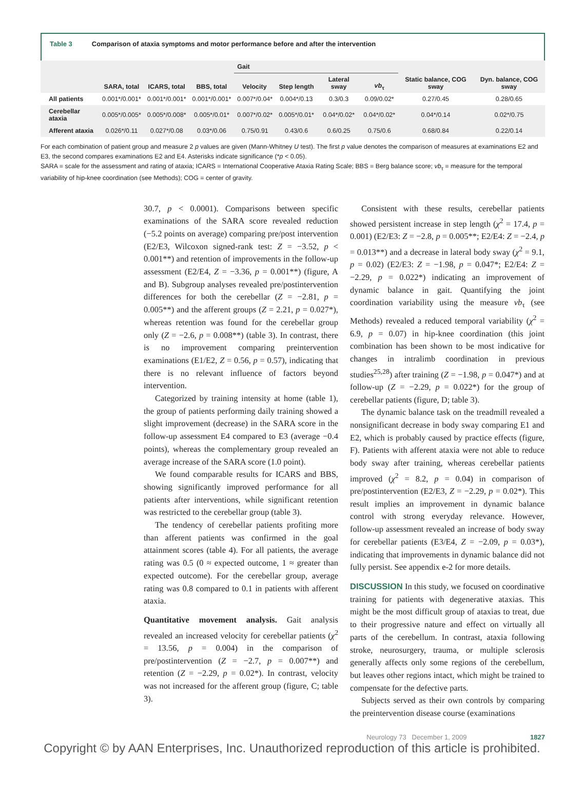Table 3 Comparison of ataxia symptoms and motor performance before and after the intervention
| | SARA, total | ICARS, total | BBS, total | Gait | | | | Static balance, COG sway | Dyn. balance, COG sway |
| --- | --- | --- | --- | --- | --- | --- | --- | --- | --- |
| | | | | Velocity | Step length | Lateral sway | vb<sub>τ</sub> | | |
| All patients | 0.001*/0.001* | 0.001*/0.001* | 0.001*/0.001* | 0.007*/0.04* | 0.004*/0.13 | 0.3/0.3 | 0.09/0.02* | 0.27/0.45 | 0.28/0.65 |
| Cerebellar ataxia | 0.005*/0.005* | 0.005*/0.008* | 0.005*/0.01* | 0.007*/0.02* | 0.005*/0.01* | 0.04*/0.02* | 0.04*/0.02* | 0.04*/0.14 | 0.02*/0.75 |
| Afferent ataxia | 0.026*/0.11 | 0.027*/0.08 | 0.03*/0.06 | 0.75/0.91 | 0.43/0.6 | 0.6/0.25 | 0.75/0.6 | 0.68/0.84 | 0.22/0.14 |
For each combination of patient group and measure 2 p values are given (Mann-Whitney U test). The first p value denotes the comparison of measures at examinations E2 and E3, the second compares examinations E2 and E4. Asterisks indicate significance (*p < 0.05).
SARA = scale for the assessment and rating of ataxia; ICARS = International Cooperative Ataxia Rating Scale; BBS = Berg balance score; vb<sub>τ</sub> = measure for the temporal variability of hip-knee coordination (see Methods); COG = center of gravity.
30.7, p < 0.0001). Comparisons between specific examinations of the SARA score revealed reduction (−5.2 points on average) comparing pre/post intervention (E2/E3, Wilcoxon signed-rank test: Z = −3.52, p < 0.001**) and retention of improvements in the follow-up assessment (E2/E4, Z = −3.36, p = 0.001**) (figure, A and B). Subgroup analyses revealed pre/postintervention differences for both the cerebellar (Z = −2.81, p = 0.005**) and the afferent groups (Z = 2.21, p = 0.027*), whereas retention was found for the cerebellar group only (Z = −2.6, p = 0.008**) (table 3). In contrast, there is no improvement comparing preintervention examinations (E1/E2, Z = 0.56, p = 0.57), indicating that there is no relevant influence of factors beyond intervention.
Categorized by training intensity at home (table 1), the group of patients performing daily training showed a slight improvement (decrease) in the SARA score in the follow-up assessment E4 compared to E3 (average −0.4 points), whereas the complementary group revealed an average increase of the SARA score (1.0 point).
We found comparable results for ICARS and BBS, showing significantly improved performance for all patients after interventions, while significant retention was restricted to the cerebellar group (table 3).
The tendency of cerebellar patients profiting more than afferent patients was confirmed in the goal attainment scores (table 4). For all patients, the average rating was 0.5 (0 ≈ expected outcome, 1 ≈ greater than expected outcome). For the cerebellar group, average rating was 0.8 compared to 0.1 in patients with afferent ataxia.
Quantitative movement analysis. Gait analysis revealed an increased velocity for cerebellar patients (χ<sup>2</sup> = 13.56, p = 0.004) in the comparison of pre/postintervention (Z = −2.7, p = 0.007**) and retention (Z = −2.29, p = 0.02*). In contrast, velocity was not increased for the afferent group (figure, C; table 3).
Consistent with these results, cerebellar patients showed persistent increase in step length (χ<sup>2</sup> = 17.4, p = 0.001) (E2/E3: Z = −2.8, p = 0.005**; E2/E4: Z = −2.4, p = 0.013**) and a decrease in lateral body sway (χ<sup>2</sup> = 9.1, p = 0.02) (E2/E3: Z = −1.98, p = 0.047*; E2/E4: Z = −2.29, p = 0.022*) indicating an improvement of dynamic balance in gait. Quantifying the joint coordination variability using the measure vb<sub>τ</sub> (see Methods) revealed a reduced temporal variability (χ<sup>2</sup> = 6.9, p = 0.07) in hip-knee coordination (this joint combination has been shown to be most indicative for changes in intralimb coordination in previous studies<sup>25,28</sup>) after training (Z = −1.98, p = 0.047*) and at follow-up (Z = −2.29, p = 0.022*) for the group of cerebellar patients (figure, D; table 3).
The dynamic balance task on the treadmill revealed a nonsignificant decrease in body sway comparing E1 and E2, which is probably caused by practice effects (figure, F). Patients with afferent ataxia were not able to reduce body sway after training, whereas cerebellar patients improved (χ<sup>2</sup> = 8.2, p = 0.04) in comparison of pre/postintervention (E2/E3, Z = −2.29, p = 0.02*). This result implies an improvement in dynamic balance control with strong everyday relevance. However, follow-up assessment revealed an increase of body sway for cerebellar patients (E3/E4, Z = −2.09, p = 0.03*), indicating that improvements in dynamic balance did not fully persist. See appendix e-2 for more details.
DISCUSSION In this study, we focused on coordinative training for patients with degenerative ataxias. This might be the most difficult group of ataxias to treat, due to their progressive nature and effect on virtually all parts of the cerebellum. In contrast, ataxia following stroke, neurosurgery, trauma, or multiple sclerosis generally affects only some regions of the cerebellum, but leaves other regions intact, which might be trained to compensate for the defective parts.
Subjects served as their own controls by comparing the preintervention disease course (examinations
Neurology 73 December 1, 2009 1827
Copyright © by AAN Enterprises, Inc. Unauthorized reproduction of this article is prohibited.